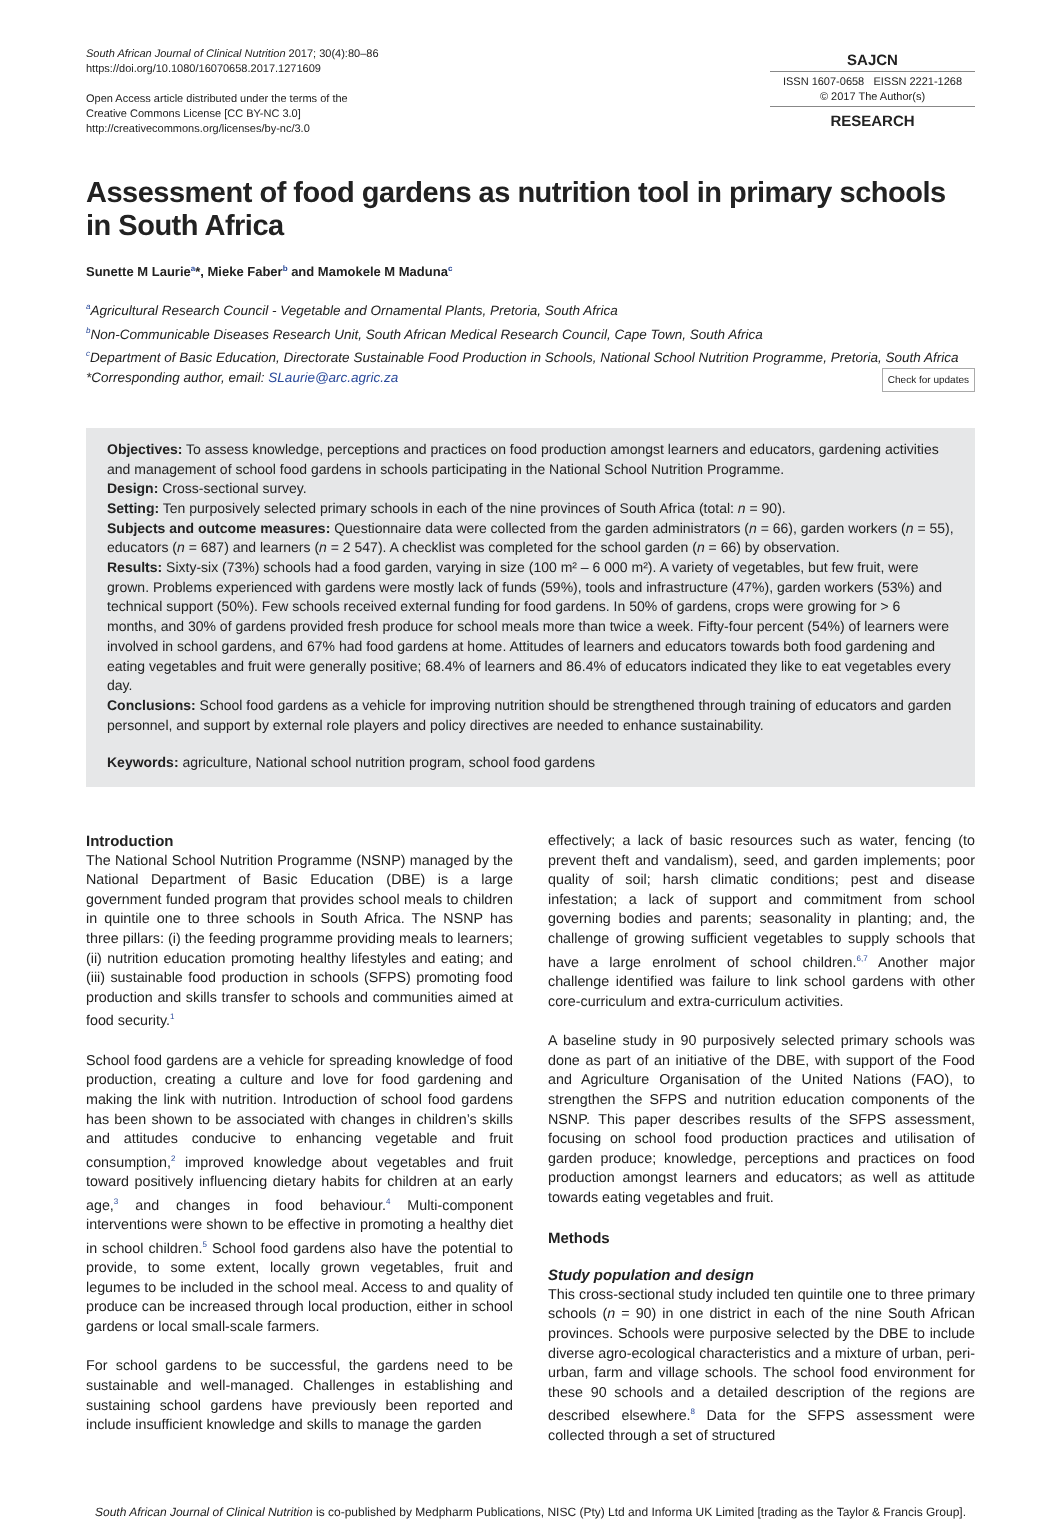South African Journal of Clinical Nutrition 2017; 30(4):80–86
https://doi.org/10.1080/16070658.2017.1271609
Open Access article distributed under the terms of the
Creative Commons License [CC BY-NC 3.0]
http://creativecommons.org/licenses/by-nc/3.0
SAJCN
ISSN 1607-0658 EISSN 2221-1268
© 2017 The Author(s)
RESEARCH
Assessment of food gardens as nutrition tool in primary schools in South Africa
Sunette M Laurie<sup>a</sup>*, Mieke Faber<sup>b</sup> and Mamokele M Maduna<sup>c</sup>
<sup>a</sup> Agricultural Research Council - Vegetable and Ornamental Plants, Pretoria, South Africa
<sup>b</sup> Non-Communicable Diseases Research Unit, South African Medical Research Council, Cape Town, South Africa
<sup>c</sup> Department of Basic Education, Directorate Sustainable Food Production in Schools, National School Nutrition Programme, Pretoria, South Africa
*Corresponding author, email: SLaurie@arc.agric.za Check for updates
Objectives: To assess knowledge, perceptions and practices on food production amongst learners and educators, gardening activities and management of school food gardens in schools participating in the National School Nutrition Programme.
Design: Cross-sectional survey.
Setting: Ten purposively selected primary schools in each of the nine provinces of South Africa (total: n = 90).
Subjects and outcome measures: Questionnaire data were collected from the garden administrators (n = 66), garden workers (n = 55), educators (n = 687) and learners (n = 2 547). A checklist was completed for the school garden (n = 66) by observation.
Results: Sixty-six (73%) schools had a food garden, varying in size (100 m² – 6 000 m²). A variety of vegetables, but few fruit, were grown. Problems experienced with gardens were mostly lack of funds (59%), tools and infrastructure (47%), garden workers (53%) and technical support (50%). Few schools received external funding for food gardens. In 50% of gardens, crops were growing for > 6 months, and 30% of gardens provided fresh produce for school meals more than twice a week. Fifty-four percent (54%) of learners were involved in school gardens, and 67% had food gardens at home. Attitudes of learners and educators towards both food gardening and eating vegetables and fruit were generally positive; 68.4% of learners and 86.4% of educators indicated they like to eat vegetables every day.
Conclusions: School food gardens as a vehicle for improving nutrition should be strengthened through training of educators and garden personnel, and support by external role players and policy directives are needed to enhance sustainability.
Keywords: agriculture, National school nutrition program, school food gardens
Introduction
The National School Nutrition Programme (NSNP) managed by the National Department of Basic Education (DBE) is a large government funded program that provides school meals to children in quintile one to three schools in South Africa. The NSNP has three pillars: (i) the feeding programme providing meals to learners; (ii) nutrition education promoting healthy lifestyles and eating; and (iii) sustainable food production in schools (SFPS) promoting food production and skills transfer to schools and communities aimed at food security.<sup>1</sup>
School food gardens are a vehicle for spreading knowledge of food production, creating a culture and love for food gardening and making the link with nutrition. Introduction of school food gardens has been shown to be associated with changes in children’s skills and attitudes conducive to enhancing vegetable and fruit consumption,<sup>2</sup> improved knowledge about vegetables and fruit toward positively influencing dietary habits for children at an early age,<sup>3</sup> and changes in food behaviour.<sup>4</sup> Multi-component interventions were shown to be effective in promoting a healthy diet in school children.<sup>5</sup> School food gardens also have the potential to provide, to some extent, locally grown vegetables, fruit and legumes to be included in the school meal. Access to and quality of produce can be increased through local production, either in school gardens or local small-scale farmers.
For school gardens to be successful, the gardens need to be sustainable and well-managed. Challenges in establishing and sustaining school gardens have previously been reported and include insufficient knowledge and skills to manage the garden
effectively; a lack of basic resources such as water, fencing (to prevent theft and vandalism), seed, and garden implements; poor quality of soil; harsh climatic conditions; pest and disease infestation; a lack of support and commitment from school governing bodies and parents; seasonality in planting; and, the challenge of growing sufficient vegetables to supply schools that have a large enrolment of school children.<sup>6,7</sup> Another major challenge identified was failure to link school gardens with other core-curriculum and extra-curriculum activities.
A baseline study in 90 purposively selected primary schools was done as part of an initiative of the DBE, with support of the Food and Agriculture Organisation of the United Nations (FAO), to strengthen the SFPS and nutrition education components of the NSNP. This paper describes results of the SFPS assessment, focusing on school food production practices and utilisation of garden produce; knowledge, perceptions and practices on food production amongst learners and educators; as well as attitude towards eating vegetables and fruit.
Methods
Study population and design
This cross-sectional study included ten quintile one to three primary schools (n = 90) in one district in each of the nine South African provinces. Schools were purposive selected by the DBE to include diverse agro-ecological characteristics and a mixture of urban, peri-urban, farm and village schools. The school food environment for these 90 schools and a detailed description of the regions are described elsewhere.<sup>8</sup> Data for the SFPS assessment were collected through a set of structured
South African Journal of Clinical Nutrition is co-published by Medpharm Publications, NISC (Pty) Ltd and Informa UK Limited [trading as the Taylor & Francis Group].